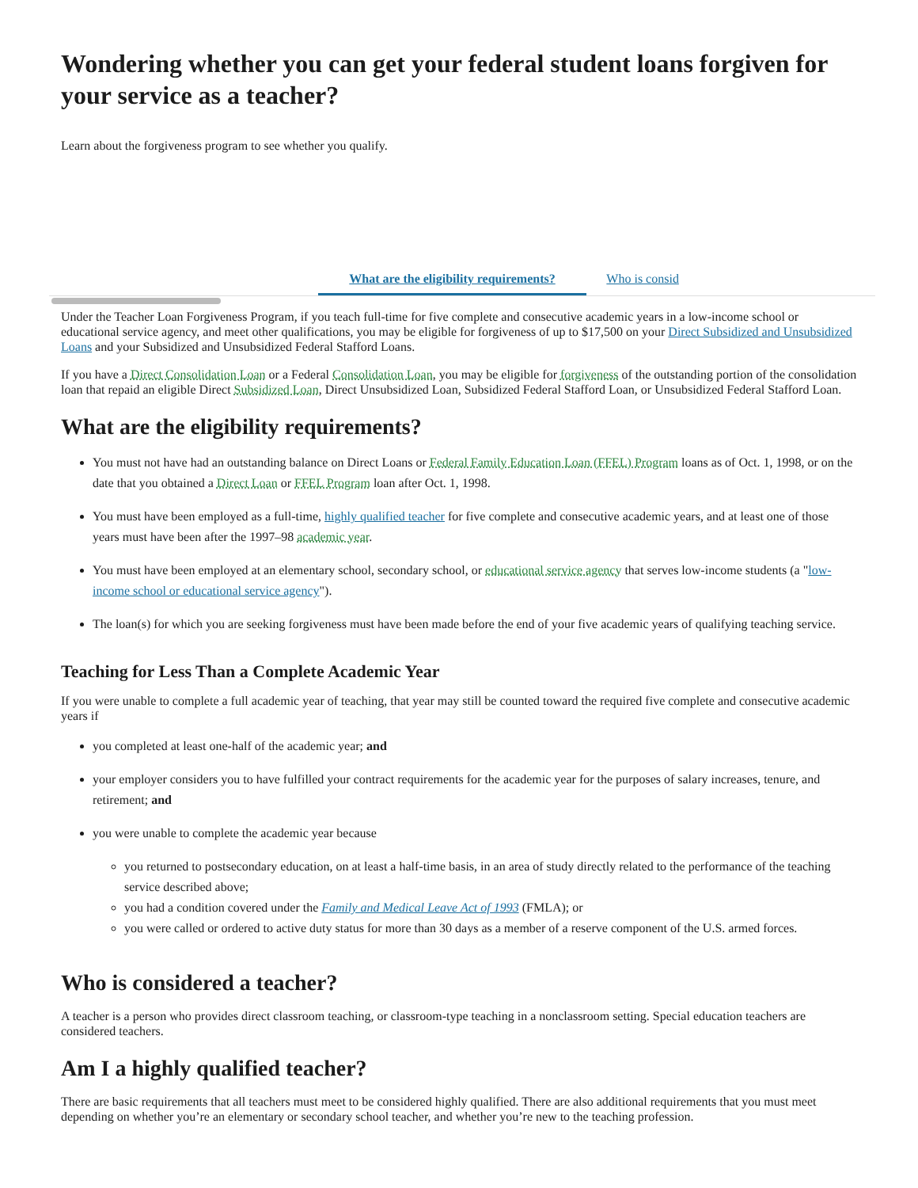Wondering whether you can get your federal student loans forgiven for your service as a teacher?
Learn about the forgiveness program to see whether you qualify.
What are the eligibility requirements? Who is consid
Under the Teacher Loan Forgiveness Program, if you teach full-time for five complete and consecutive academic years in a low-income school or educational service agency, and meet other qualifications, you may be eligible for forgiveness of up to $17,500 on your Direct Subsidized and Unsubsidized Loans and your Subsidized and Unsubsidized Federal Stafford Loans.
If you have a Direct Consolidation Loan or a Federal Consolidation Loan, you may be eligible for forgiveness of the outstanding portion of the consolidation loan that repaid an eligible Direct Subsidized Loan, Direct Unsubsidized Loan, Subsidized Federal Stafford Loan, or Unsubsidized Federal Stafford Loan.
What are the eligibility requirements?
You must not have had an outstanding balance on Direct Loans or Federal Family Education Loan (FFEL) Program loans as of Oct. 1, 1998, or on the date that you obtained a Direct Loan or FFEL Program loan after Oct. 1, 1998.
You must have been employed as a full-time, highly qualified teacher for five complete and consecutive academic years, and at least one of those years must have been after the 1997–98 academic year.
You must have been employed at an elementary school, secondary school, or educational service agency that serves low-income students (a "low-income school or educational service agency").
The loan(s) for which you are seeking forgiveness must have been made before the end of your five academic years of qualifying teaching service.
Teaching for Less Than a Complete Academic Year
If you were unable to complete a full academic year of teaching, that year may still be counted toward the required five complete and consecutive academic years if
you completed at least one-half of the academic year; and
your employer considers you to have fulfilled your contract requirements for the academic year for the purposes of salary increases, tenure, and retirement; and
you were unable to complete the academic year because
you returned to postsecondary education, on at least a half-time basis, in an area of study directly related to the performance of the teaching service described above;
you had a condition covered under the Family and Medical Leave Act of 1993 (FMLA); or
you were called or ordered to active duty status for more than 30 days as a member of a reserve component of the U.S. armed forces.
Who is considered a teacher?
A teacher is a person who provides direct classroom teaching, or classroom-type teaching in a nonclassroom setting. Special education teachers are considered teachers.
Am I a highly qualified teacher?
There are basic requirements that all teachers must meet to be considered highly qualified. There are also additional requirements that you must meet depending on whether you’re an elementary or secondary school teacher, and whether you’re new to the teaching profession.